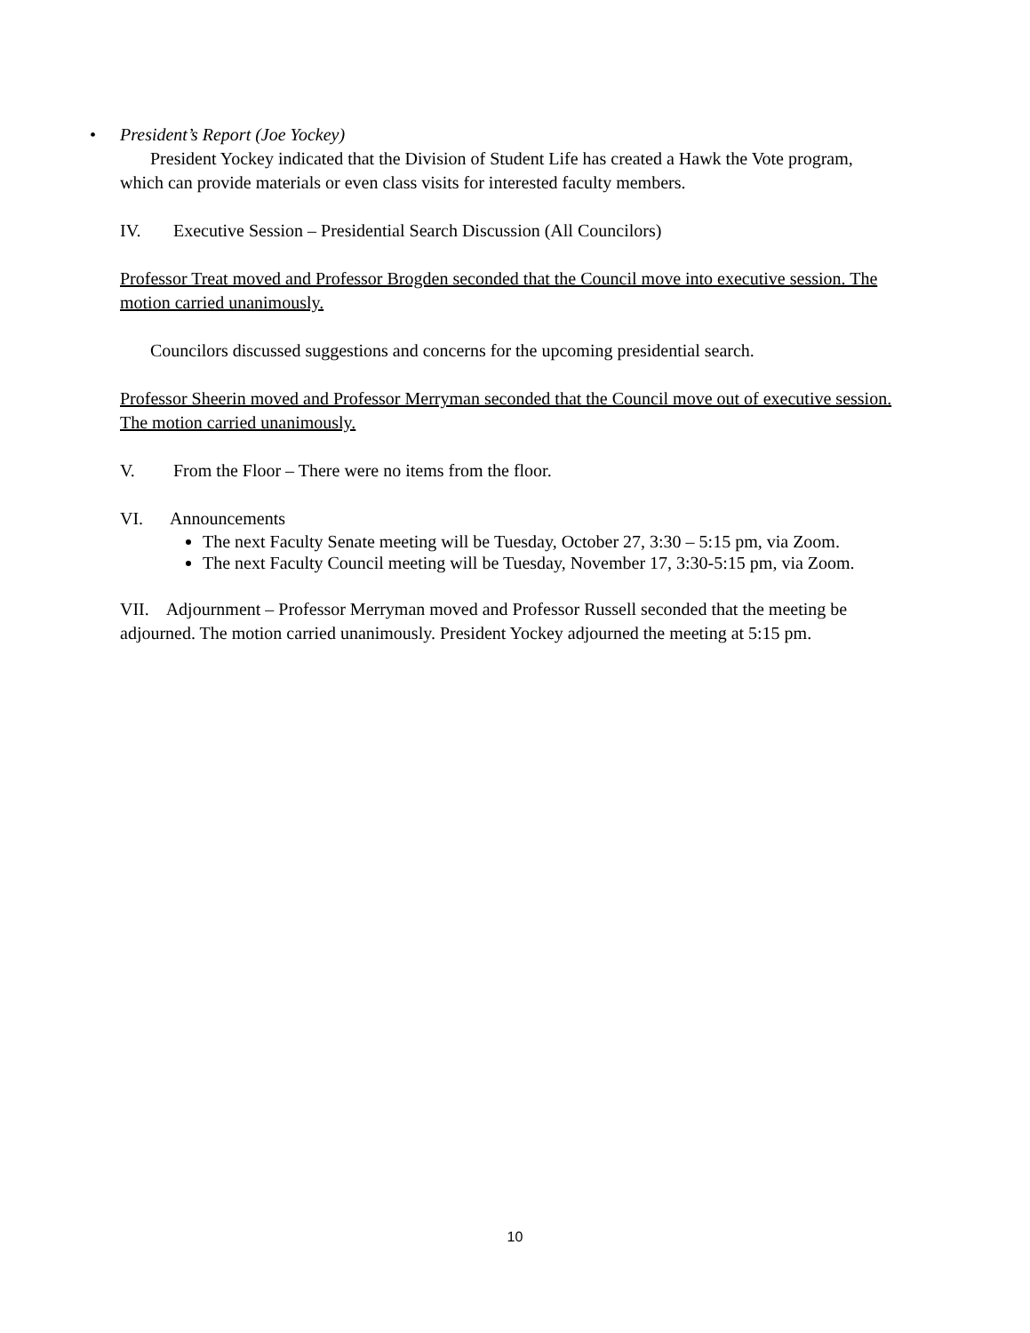• President’s Report (Joe Yockey)
President Yockey indicated that the Division of Student Life has created a Hawk the Vote program, which can provide materials or even class visits for interested faculty members.
IV. Executive Session – Presidential Search Discussion (All Councilors)
Professor Treat moved and Professor Brogden seconded that the Council move into executive session. The motion carried unanimously.
Councilors discussed suggestions and concerns for the upcoming presidential search.
Professor Sheerin moved and Professor Merryman seconded that the Council move out of executive session. The motion carried unanimously.
V. From the Floor – There were no items from the floor.
VI. Announcements
The next Faculty Senate meeting will be Tuesday, October 27, 3:30 – 5:15 pm, via Zoom.
The next Faculty Council meeting will be Tuesday, November 17, 3:30-5:15 pm, via Zoom.
VII. Adjournment – Professor Merryman moved and Professor Russell seconded that the meeting be adjourned. The motion carried unanimously. President Yockey adjourned the meeting at 5:15 pm.
10